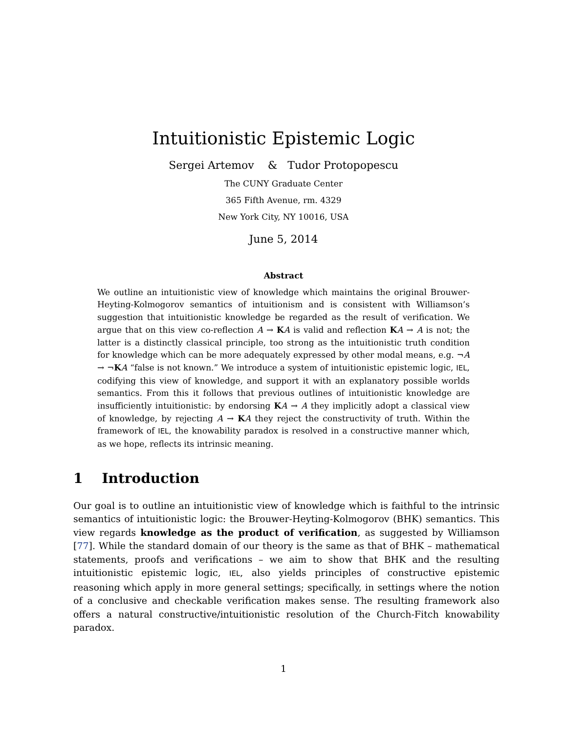Intuitionistic Epistemic Logic
Sergei Artemov & Tudor Protopopescu
The CUNY Graduate Center
365 Fifth Avenue, rm. 4329
New York City, NY 10016, USA
June 5, 2014
Abstract
We outline an intuitionistic view of knowledge which maintains the original Brouwer-Heyting-Kolmogorov semantics of intuitionism and is consistent with Williamson’s suggestion that intuitionistic knowledge be regarded as the result of verification. We argue that on this view co-reflection A → KA is valid and reflection KA → A is not; the latter is a distinctly classical principle, too strong as the intuitionistic truth condition for knowledge which can be more adequately expressed by other modal means, e.g. ¬A → ¬KA “false is not known.” We introduce a system of intuitionistic epistemic logic, IEL, codifying this view of knowledge, and support it with an explanatory possible worlds semantics. From this it follows that previous outlines of intuitionistic knowledge are insufficiently intuitionistic: by endorsing KA → A they implicitly adopt a classical view of knowledge, by rejecting A → KA they reject the constructivity of truth. Within the framework of IEL, the knowability paradox is resolved in a constructive manner which, as we hope, reflects its intrinsic meaning.
1 Introduction
Our goal is to outline an intuitionistic view of knowledge which is faithful to the intrinsic semantics of intuitionistic logic: the Brouwer-Heyting-Kolmogorov (BHK) semantics. This view regards knowledge as the product of verification, as suggested by Williamson [77]. While the standard domain of our theory is the same as that of BHK – mathematical statements, proofs and verifications – we aim to show that BHK and the resulting intuitionistic epistemic logic, IEL, also yields principles of constructive epistemic reasoning which apply in more general settings; specifically, in settings where the notion of a conclusive and checkable verification makes sense. The resulting framework also offers a natural constructive/intuitionistic resolution of the Church-Fitch knowability paradox.
1